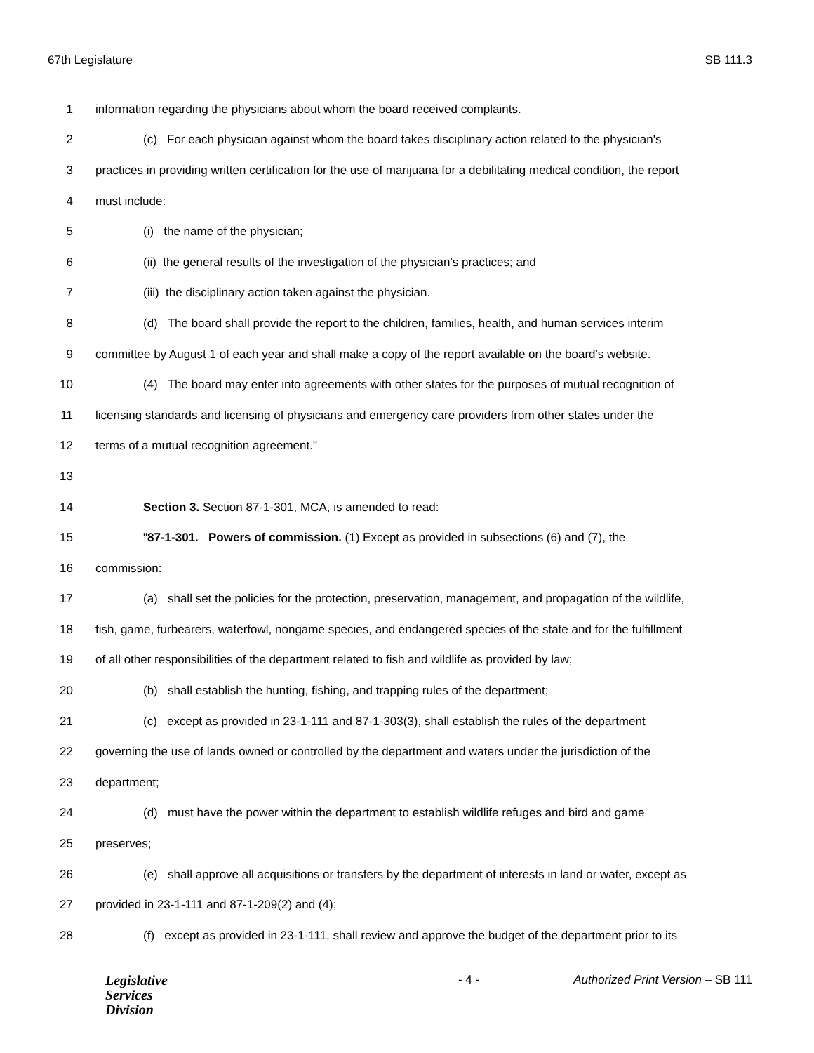67th Legislature SB 111.3
1 information regarding the physicians about whom the board received complaints.
2 (c) For each physician against whom the board takes disciplinary action related to the physician's
3 practices in providing written certification for the use of marijuana for a debilitating medical condition, the report
4 must include:
5 (i) the name of the physician;
6 (ii) the general results of the investigation of the physician's practices; and
7 (iii) the disciplinary action taken against the physician.
8 (d) The board shall provide the report to the children, families, health, and human services interim
9 committee by August 1 of each year and shall make a copy of the report available on the board's website.
10 (4) The board may enter into agreements with other states for the purposes of mutual recognition of
11 licensing standards and licensing of physicians and emergency care providers from other states under the
12 terms of a mutual recognition agreement."
13
14 Section 3. Section 87-1-301, MCA, is amended to read:
15 "87-1-301. Powers of commission. (1) Except as provided in subsections (6) and (7), the
16 commission:
17 (a) shall set the policies for the protection, preservation, management, and propagation of the wildlife,
18 fish, game, furbearers, waterfowl, nongame species, and endangered species of the state and for the fulfillment
19 of all other responsibilities of the department related to fish and wildlife as provided by law;
20 (b) shall establish the hunting, fishing, and trapping rules of the department;
21 (c) except as provided in 23-1-111 and 87-1-303(3), shall establish the rules of the department
22 governing the use of lands owned or controlled by the department and waters under the jurisdiction of the
23 department;
24 (d) must have the power within the department to establish wildlife refuges and bird and game
25 preserves;
26 (e) shall approve all acquisitions or transfers by the department of interests in land or water, except as
27 provided in 23-1-111 and 87-1-209(2) and (4);
28 (f) except as provided in 23-1-111, shall review and approve the budget of the department prior to its
Legislative
Services
Division
- 4 - Authorized Print Version – SB 111